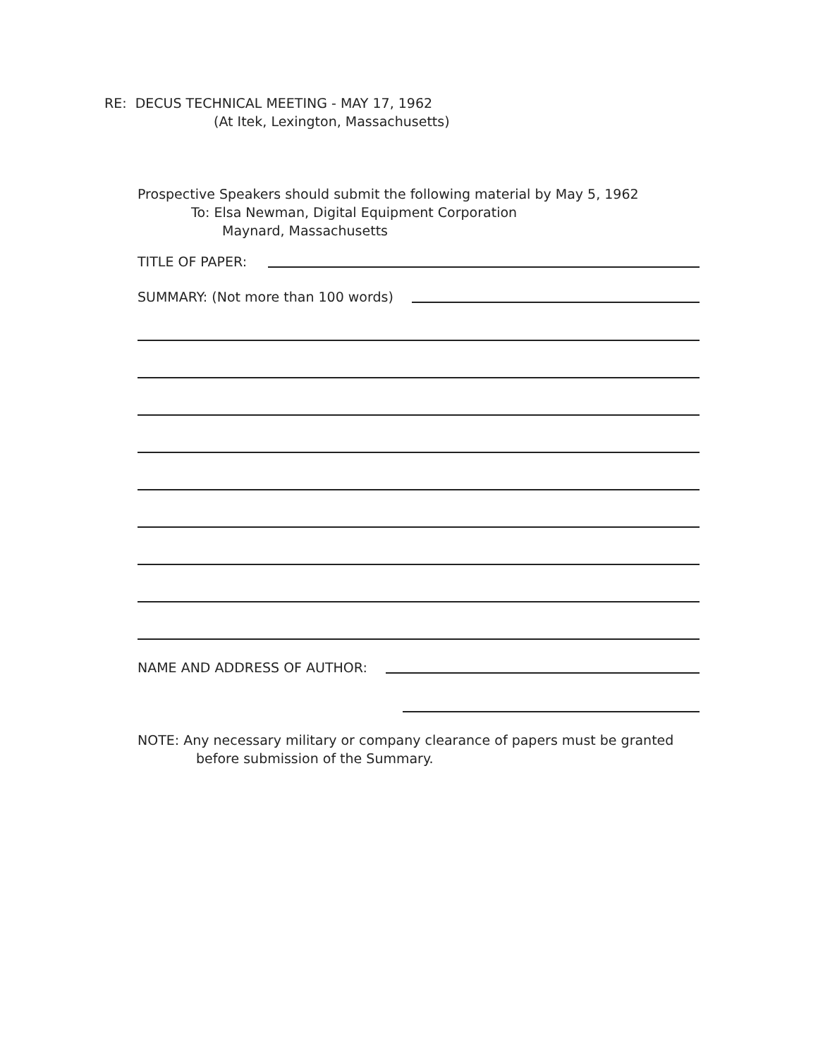RE: DECUS TECHNICAL MEETING - MAY 17, 1962
(At Itek, Lexington, Massachusetts)
Prospective Speakers should submit the following material by May 5, 1962
To: Elsa Newman, Digital Equipment Corporation
Maynard, Massachusetts
TITLE OF PAPER:
SUMMARY: (Not more than 100 words)
NAME AND ADDRESS OF AUTHOR:
NOTE: Any necessary military or company clearance of papers must be granted
before submission of the Summary.